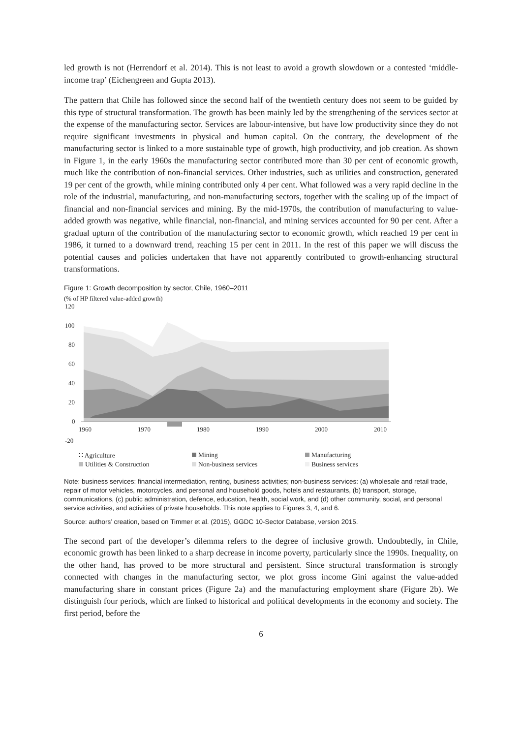led growth is not (Herrendorf et al. 2014). This is not least to avoid a growth slowdown or a contested ‘middle-income trap’ (Eichengreen and Gupta 2013).
The pattern that Chile has followed since the second half of the twentieth century does not seem to be guided by this type of structural transformation. The growth has been mainly led by the strengthening of the services sector at the expense of the manufacturing sector. Services are labour-intensive, but have low productivity since they do not require significant investments in physical and human capital. On the contrary, the development of the manufacturing sector is linked to a more sustainable type of growth, high productivity, and job creation. As shown in Figure 1, in the early 1960s the manufacturing sector contributed more than 30 per cent of economic growth, much like the contribution of non-financial services. Other industries, such as utilities and construction, generated 19 per cent of the growth, while mining contributed only 4 per cent. What followed was a very rapid decline in the role of the industrial, manufacturing, and non-manufacturing sectors, together with the scaling up of the impact of financial and non-financial services and mining. By the mid-1970s, the contribution of manufacturing to value-added growth was negative, while financial, non-financial, and mining services accounted for 90 per cent. After a gradual upturn of the contribution of the manufacturing sector to economic growth, which reached 19 per cent in 1986, it turned to a downward trend, reaching 15 per cent in 2011. In the rest of this paper we will discuss the potential causes and policies undertaken that have not apparently contributed to growth-enhancing structural transformations.
Figure 1: Growth decomposition by sector, Chile, 1960–2011
(% of HP filtered value-added growth)
120
100
80
60
40
20
0
-20
1960
1970
1980
1990
2000
2010
∷ Agriculture
Mining
Manufacturing
Utilities & Construction
Non-business services
Business services
Note: business services: financial intermediation, renting, business activities; non-business services: (a) wholesale and retail trade, repair of motor vehicles, motorcycles, and personal and household goods, hotels and restaurants, (b) transport, storage, communications, (c) public administration, defence, education, health, social work, and (d) other community, social, and personal service activities, and activities of private households. This note applies to Figures 3, 4, and 6.
Source: authors’ creation, based on Timmer et al. (2015), GGDC 10-Sector Database, version 2015.
The second part of the developer’s dilemma refers to the degree of inclusive growth. Undoubtedly, in Chile, economic growth has been linked to a sharp decrease in income poverty, particularly since the 1990s. Inequality, on the other hand, has proved to be more structural and persistent. Since structural transformation is strongly connected with changes in the manufacturing sector, we plot gross income Gini against the value-added manufacturing share in constant prices (Figure 2a) and the manufacturing employment share (Figure 2b). We distinguish four periods, which are linked to historical and political developments in the economy and society. The first period, before the
6